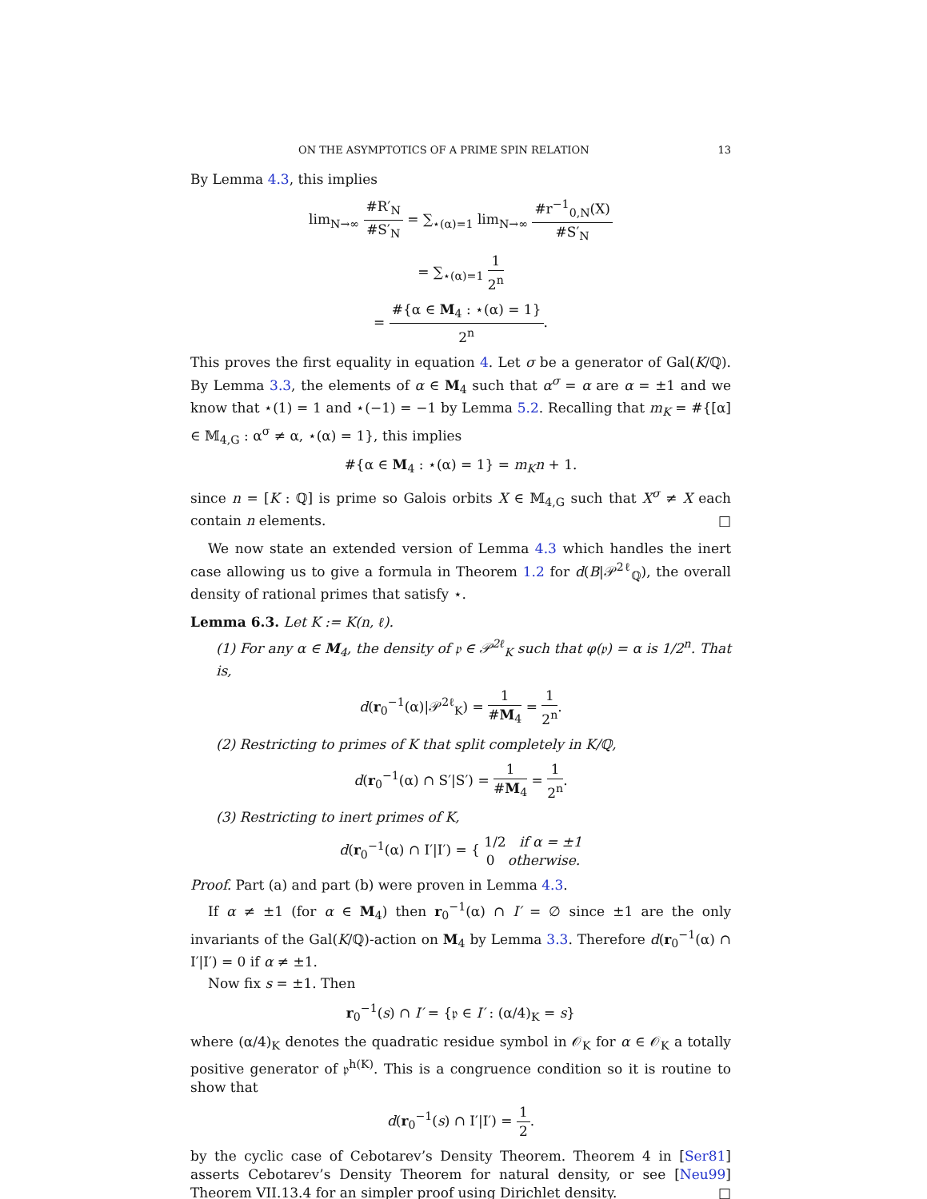ON THE ASYMPTOTICS OF A PRIME SPIN RELATION 13
By Lemma 4.3, this implies
lim<sub>N→∞</sub> #R′<sub>N</sub> #S′<sub>N</sub> = ∑<sub>⋆(α)=1</sub> lim<sub>N→∞</sub> #r<sup>−1</sup><sub>0,N</sub>(X) #S′<sub>N</sub>
= ∑<sub>⋆(α)=1</sub> 1 2<sup>n</sup>
= #{α ∈ M<sub>4</sub> : ⋆(α) = 1} 2<sup>n</sup>.
This proves the first equality in equation 4. Let σ be a generator of Gal(K/ℚ). By Lemma 3.3, the elements of α ∈ M<sub>4</sub> such that α<sup>σ</sup> = α are α = ±1 and we know that ⋆(1) = 1 and ⋆(−1) = −1 by Lemma 5.2. Recalling that m<sub>K</sub> = #{[α] ∈ 𝕄<sub>4,G</sub> : α<sup>σ</sup> ≠ α, ⋆(α) = 1}, this implies
#{α ∈ M<sub>4</sub> : ⋆(α) = 1} = m<sub>K</sub>n + 1.
since n = [K : ℚ] is prime so Galois orbits X ∈ 𝕄<sub>4,G</sub> such that X<sup>σ</sup> ≠ X each contain n elements. □
We now state an extended version of Lemma 4.3 which handles the inert case allowing us to give a formula in Theorem 1.2 for d(B|𝒫<sup>2ℓ</sup><sub>ℚ</sub>), the overall density of rational primes that satisfy ⋆.
Lemma 6.3. Let K := K(n, ℓ).
(1) For any α ∈ M<sub>4</sub>, the density of 𝔭 ∈ 𝒫<sup>2ℓ</sup><sub>K</sub> such that φ(𝔭) = α is 1/2<sup>n</sup>. That is,
d(r<sub>0</sub><sup>−1</sup>(α)|𝒫<sup>2ℓ</sup><sub>K</sub>) = 1 #M<sub>4</sub> = 1 2<sup>n</sup>.
(2) Restricting to primes of K that split completely in K/ℚ,
d(r<sub>0</sub><sup>−1</sup>(α) ∩ S′|S′) = 1 #M<sub>4</sub> = 1 2<sup>n</sup>.
(3) Restricting to inert primes of K,
d(r<sub>0</sub><sup>−1</sup>(α) ∩ I′|I′) = { 1/2 if α = ±1 0 otherwise.
Proof. Part (a) and part (b) were proven in Lemma 4.3.
If α ≠ ±1 (for α ∈ M<sub>4</sub>) then r<sub>0</sub><sup>−1</sup>(α) ∩ I′ = ∅ since ±1 are the only invariants of the Gal(K/ℚ)-action on M<sub>4</sub> by Lemma 3.3. Therefore d(r<sub>0</sub><sup>−1</sup>(α) ∩ I′|I′) = 0 if α ≠ ±1.
Now fix s = ±1. Then
r<sub>0</sub><sup>−1</sup>(s) ∩ I′ = {𝔭 ∈ I′ : (α/4)<sub>K</sub> = s}
where (α/4)<sub>K</sub> denotes the quadratic residue symbol in 𝒪<sub>K</sub> for α ∈ 𝒪<sub>K</sub> a totally positive generator of 𝔭<sup>h(K)</sup>. This is a congruence condition so it is routine to show that
d(r<sub>0</sub><sup>−1</sup>(s) ∩ I′|I′) = 1 2.
by the cyclic case of Cebotarev’s Density Theorem. Theorem 4 in [Ser81] asserts Cebotarev’s Density Theorem for natural density, or see [Neu99] Theorem VII.13.4 for an simpler proof using Dirichlet density. □